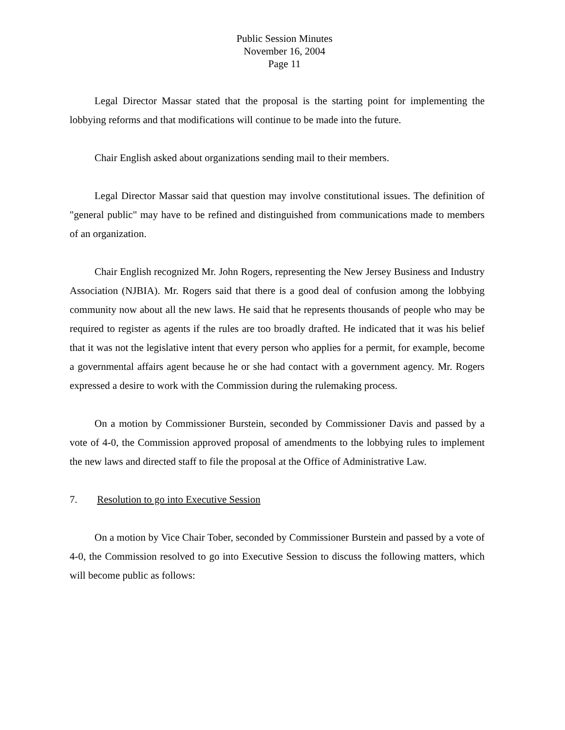Public Session Minutes
November 16, 2004
Page 11
Legal Director Massar stated that the proposal is the starting point for implementing the lobbying reforms and that modifications will continue to be made into the future.
Chair English asked about organizations sending mail to their members.
Legal Director Massar said that question may involve constitutional issues. The definition of "general public" may have to be refined and distinguished from communications made to members of an organization.
Chair English recognized Mr. John Rogers, representing the New Jersey Business and Industry Association (NJBIA). Mr. Rogers said that there is a good deal of confusion among the lobbying community now about all the new laws. He said that he represents thousands of people who may be required to register as agents if the rules are too broadly drafted. He indicated that it was his belief that it was not the legislative intent that every person who applies for a permit, for example, become a governmental affairs agent because he or she had contact with a government agency. Mr. Rogers expressed a desire to work with the Commission during the rulemaking process.
On a motion by Commissioner Burstein, seconded by Commissioner Davis and passed by a vote of 4-0, the Commission approved proposal of amendments to the lobbying rules to implement the new laws and directed staff to file the proposal at the Office of Administrative Law.
7. Resolution to go into Executive Session
On a motion by Vice Chair Tober, seconded by Commissioner Burstein and passed by a vote of 4-0, the Commission resolved to go into Executive Session to discuss the following matters, which will become public as follows: